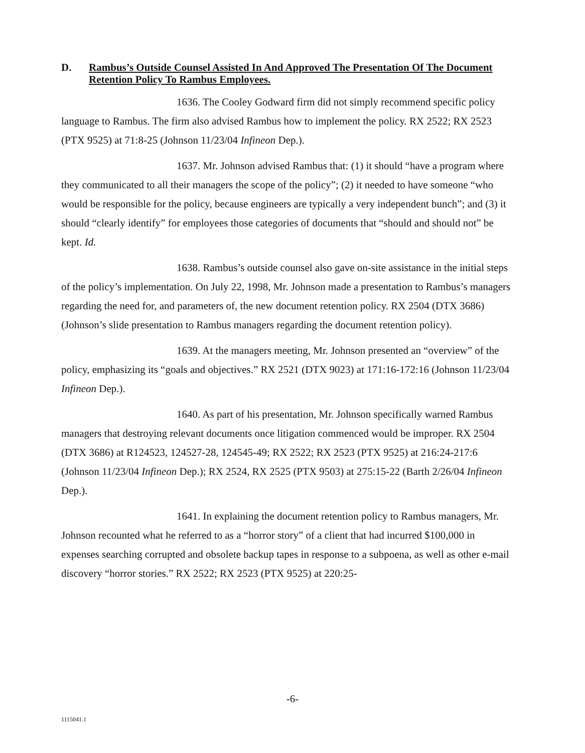D. Rambus’s Outside Counsel Assisted In And Approved The Presentation Of The Document Retention Policy To Rambus Employees.
1636. The Cooley Godward firm did not simply recommend specific policy language to Rambus. The firm also advised Rambus how to implement the policy. RX 2522; RX 2523 (PTX 9525) at 71:8-25 (Johnson 11/23/04 Infineon Dep.).
1637. Mr. Johnson advised Rambus that: (1) it should “have a program where they communicated to all their managers the scope of the policy”; (2) it needed to have someone “who would be responsible for the policy, because engineers are typically a very independent bunch”; and (3) it should “clearly identify” for employees those categories of documents that “should and should not” be kept. Id.
1638. Rambus’s outside counsel also gave on-site assistance in the initial steps of the policy’s implementation. On July 22, 1998, Mr. Johnson made a presentation to Rambus’s managers regarding the need for, and parameters of, the new document retention policy. RX 2504 (DTX 3686) (Johnson’s slide presentation to Rambus managers regarding the document retention policy).
1639. At the managers meeting, Mr. Johnson presented an “overview” of the policy, emphasizing its “goals and objectives.” RX 2521 (DTX 9023) at 171:16-172:16 (Johnson 11/23/04 Infineon Dep.).
1640. As part of his presentation, Mr. Johnson specifically warned Rambus managers that destroying relevant documents once litigation commenced would be improper. RX 2504 (DTX 3686) at R124523, 124527-28, 124545-49; RX 2522; RX 2523 (PTX 9525) at 216:24-217:6 (Johnson 11/23/04 Infineon Dep.); RX 2524, RX 2525 (PTX 9503) at 275:15-22 (Barth 2/26/04 Infineon Dep.).
1641. In explaining the document retention policy to Rambus managers, Mr. Johnson recounted what he referred to as a “horror story” of a client that had incurred $100,000 in expenses searching corrupted and obsolete backup tapes in response to a subpoena, as well as other e-mail discovery “horror stories.” RX 2522; RX 2523 (PTX 9525) at 220:25-
-6-
1115041.1